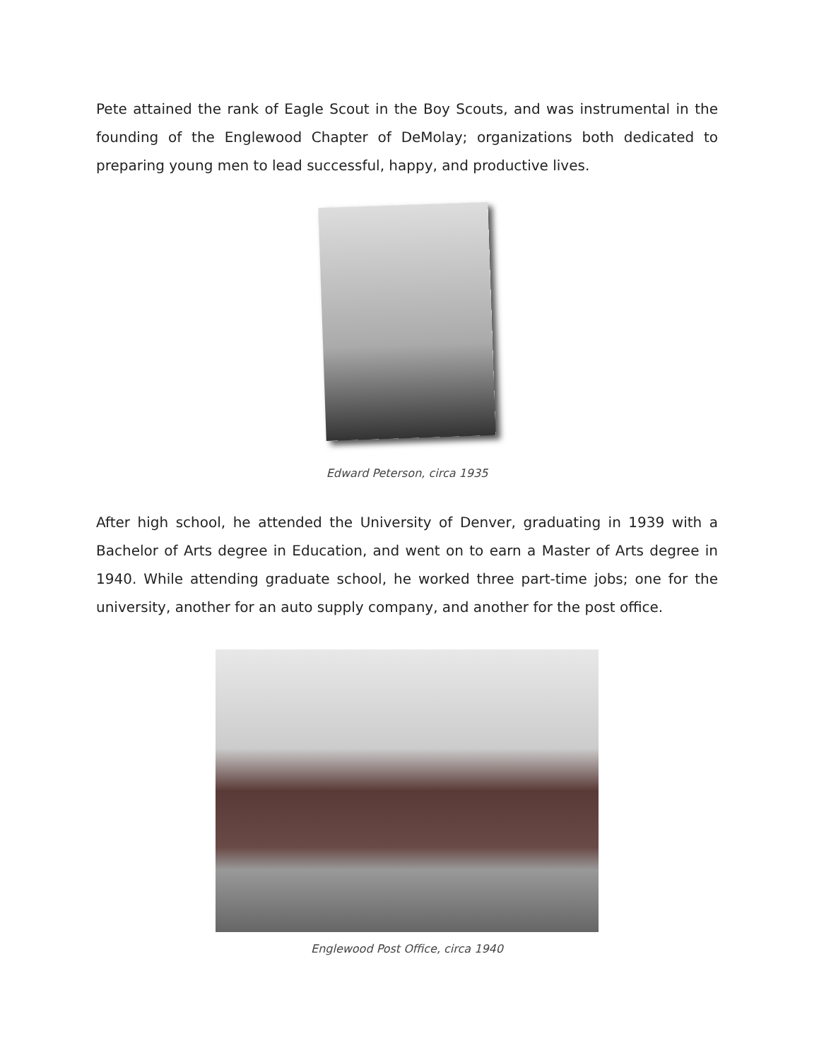Pete attained the rank of Eagle Scout in the Boy Scouts, and was instrumental in the founding of the Englewood Chapter of DeMolay; organizations both dedicated to preparing young men to lead successful, happy, and productive lives.
Edward Peterson, circa 1935
After high school, he attended the University of Denver, graduating in 1939 with a Bachelor of Arts degree in Education, and went on to earn a Master of Arts degree in 1940. While attending graduate school, he worked three part-time jobs; one for the university, another for an auto supply company, and another for the post office.
Englewood Post Office, circa 1940